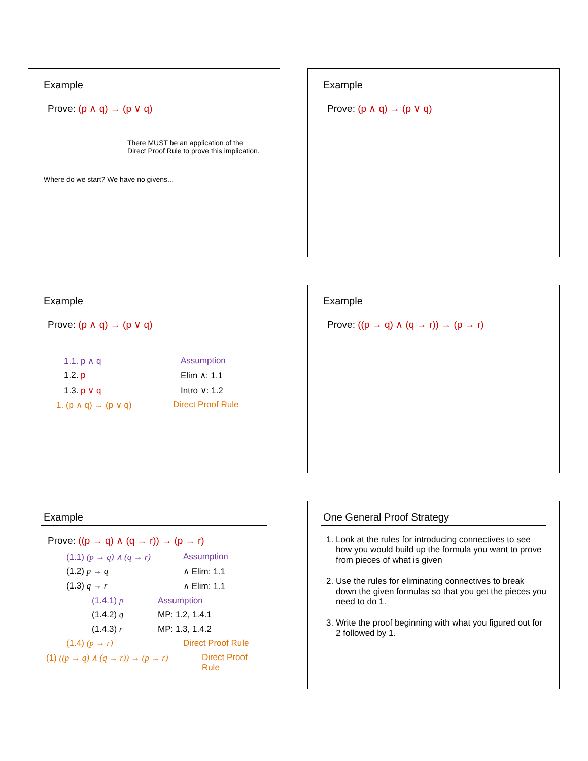Example
Prove: (p ∧ q) → (p ∨ q)
There MUST be an application of the
Direct Proof Rule to prove this implication.
Where do we start? We have no givens...
Example
Prove: (p ∧ q) → (p ∨ q)
Example
Prove: (p ∧ q) → (p ∨ q)
1.1. p ∧ q Assumption
1.2. p Elim ∧: 1.1
1.3. p ∨ q Intro ∨: 1.2
1. (p ∧ q) → (p ∨ q) Direct Proof Rule
Example
Prove: ((p → q) ∧ (q → r)) → (p → r)
Example
Prove: ((p → q) ∧ (q → r)) → (p → r)
(1.1) (p → q) ∧ (q → r) Assumption
(1.2) p → q ∧ Elim: 1.1
(1.3) q → r ∧ Elim: 1.1
(1.4.1) p Assumption
(1.4.2) q MP: 1.2, 1.4.1
(1.4.3) r MP: 1.3, 1.4.2
(1.4) (p → r) Direct Proof Rule
(1) ((p → q) ∧ (q → r)) → (p → r) Direct Proof Rule
One General Proof Strategy
1. Look at the rules for introducing connectives to see how you would build up the formula you want to prove from pieces of what is given
2. Use the rules for eliminating connectives to break down the given formulas so that you get the pieces you need to do 1.
3. Write the proof beginning with what you figured out for 2 followed by 1.